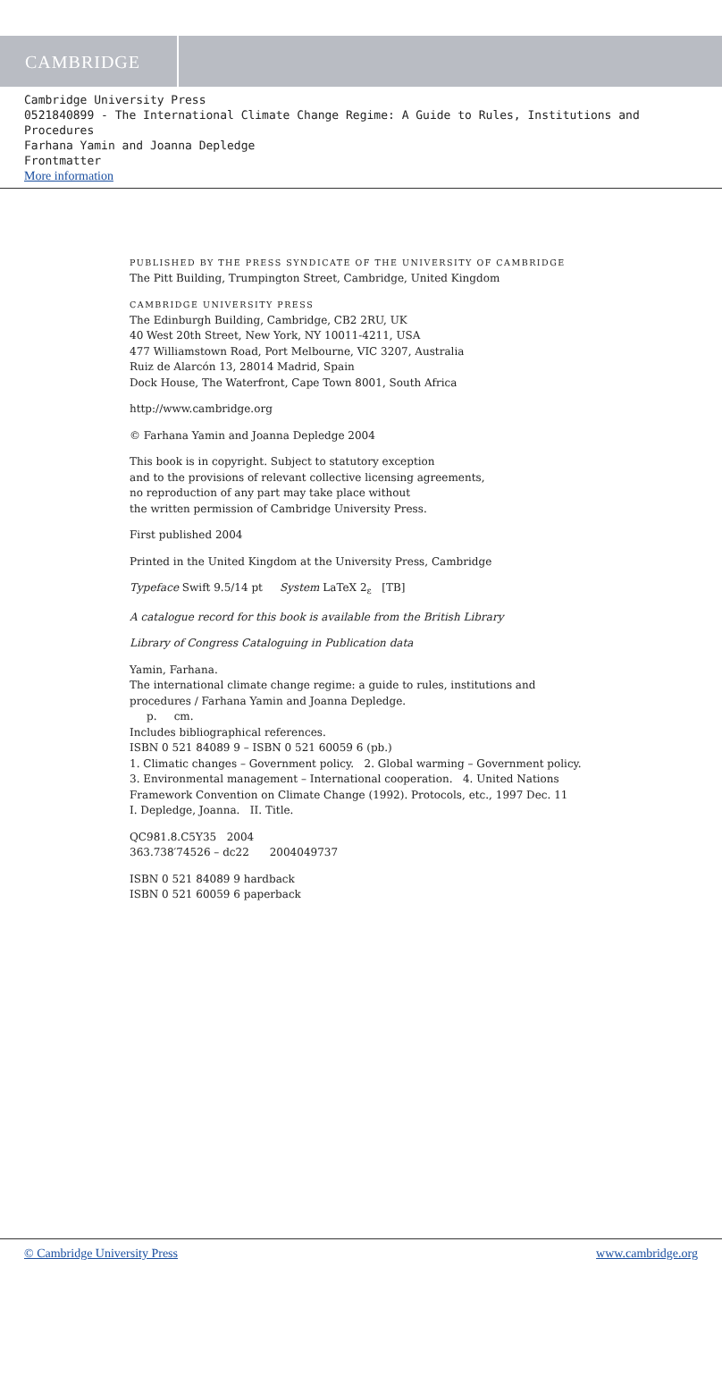CAMBRIDGE
Cambridge University Press
0521840899 - The International Climate Change Regime: A Guide to Rules, Institutions and Procedures
Farhana Yamin and Joanna Depledge
Frontmatter
More information
PUBLISHED BY THE PRESS SYNDICATE OF THE UNIVERSITY OF CAMBRIDGE
The Pitt Building, Trumpington Street, Cambridge, United Kingdom
CAMBRIDGE UNIVERSITY PRESS
The Edinburgh Building, Cambridge, CB2 2RU, UK
40 West 20th Street, New York, NY 10011-4211, USA
477 Williamstown Road, Port Melbourne, VIC 3207, Australia
Ruiz de Alarcón 13, 28014 Madrid, Spain
Dock House, The Waterfront, Cape Town 8001, South Africa
http://www.cambridge.org
© Farhana Yamin and Joanna Depledge 2004
This book is in copyright. Subject to statutory exception
and to the provisions of relevant collective licensing agreements,
no reproduction of any part may take place without
the written permission of Cambridge University Press.
First published 2004
Printed in the United Kingdom at the University Press, Cambridge
Typeface Swift 9.5/14 pt System LaTeX 2<sub>ε</sub> [TB]
A catalogue record for this book is available from the British Library
Library of Congress Cataloguing in Publication data
Yamin, Farhana.
The international climate change regime: a guide to rules, institutions and
procedures / Farhana Yamin and Joanna Depledge.
p. cm.
Includes bibliographical references.
ISBN 0 521 84089 9 – ISBN 0 521 60059 6 (pb.)
1. Climatic changes – Government policy. 2. Global warming – Government policy.
3. Environmental management – International cooperation. 4. United Nations
Framework Convention on Climate Change (1992). Protocols, etc., 1997 Dec. 11
I. Depledge, Joanna. II. Title.
QC981.8.C5Y35 2004
363.738′74526 – dc22 2004049737
ISBN 0 521 84089 9 hardback
ISBN 0 521 60059 6 paperback
© Cambridge University Press www.cambridge.org